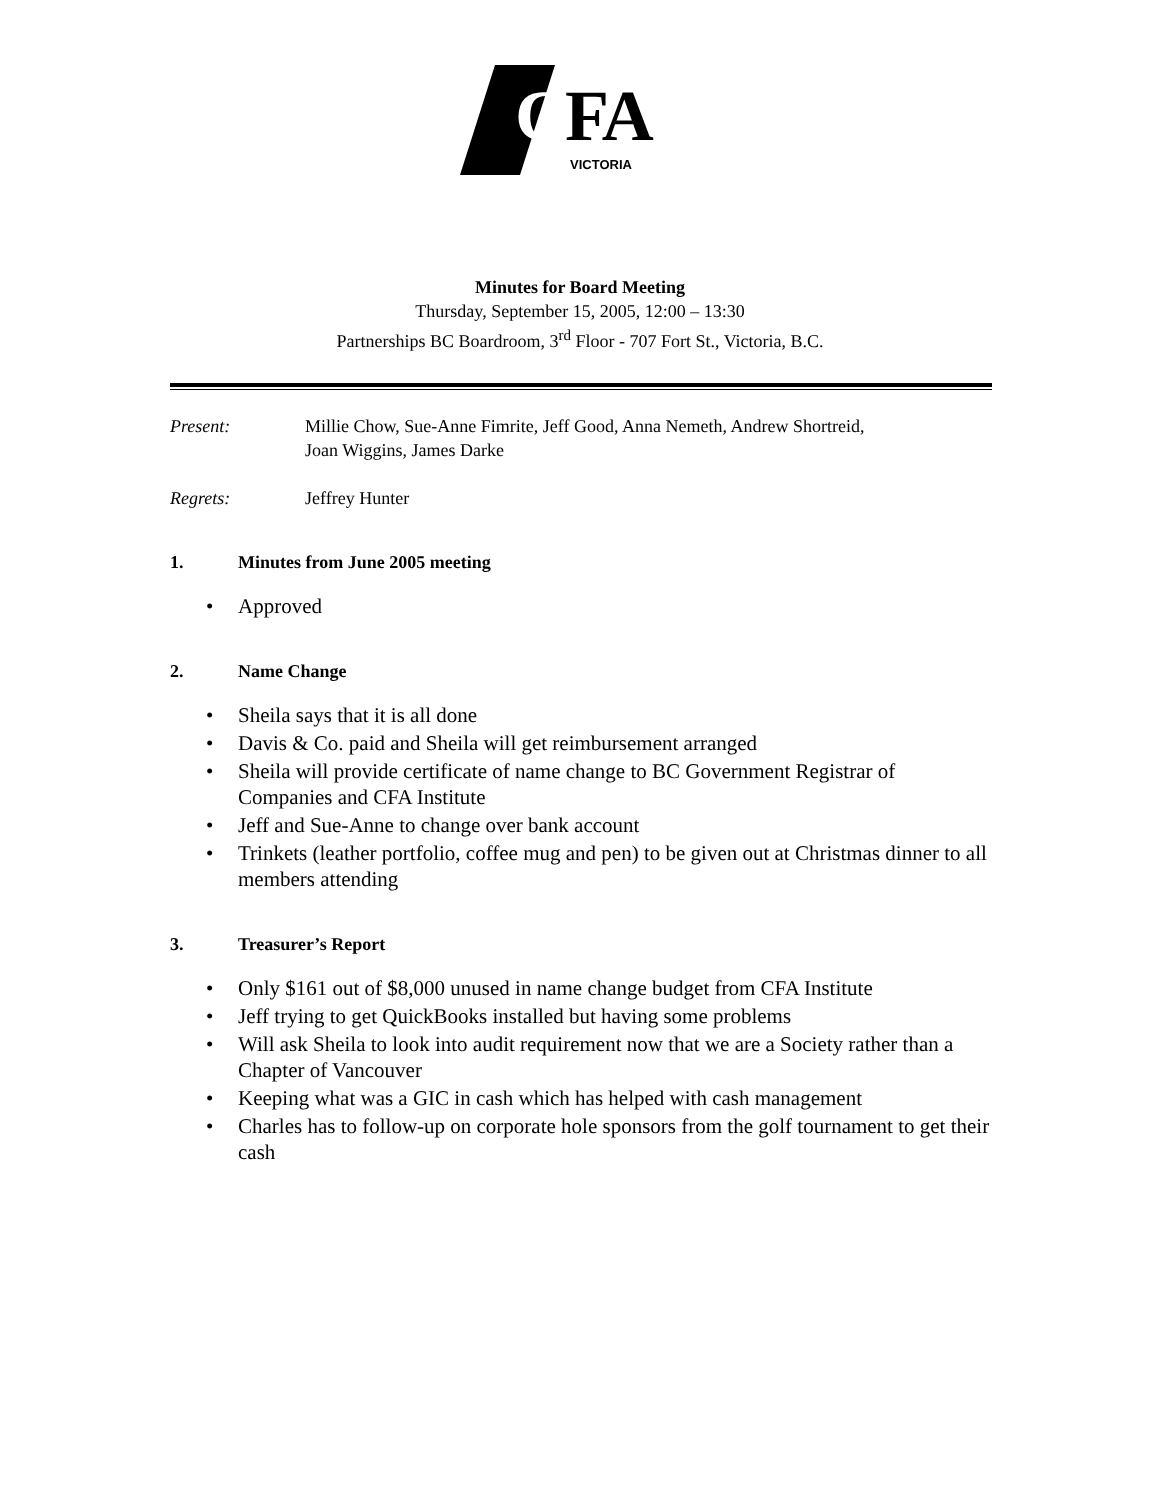CFA
VICTORIA
Minutes for Board Meeting
Thursday, September 15, 2005, 12:00 – 13:30
Partnerships BC Boardroom, 3<sup>rd</sup> Floor - 707 Fort St., Victoria, B.C.
Present: Millie Chow, Sue-Anne Fimrite, Jeff Good, Anna Nemeth, Andrew Shortreid,
Joan Wiggins, James Darke
Regrets: Jeffrey Hunter
1. Minutes from June 2005 meeting
• Approved
2. Name Change
• Sheila says that it is all done
• Davis & Co. paid and Sheila will get reimbursement arranged
• Sheila will provide certificate of name change to BC Government Registrar of Companies and CFA Institute
• Jeff and Sue-Anne to change over bank account
• Trinkets (leather portfolio, coffee mug and pen) to be given out at Christmas dinner to all members attending
3. Treasurer’s Report
• Only $161 out of $8,000 unused in name change budget from CFA Institute
• Jeff trying to get QuickBooks installed but having some problems
• Will ask Sheila to look into audit requirement now that we are a Society rather than a Chapter of Vancouver
• Keeping what was a GIC in cash which has helped with cash management
• Charles has to follow-up on corporate hole sponsors from the golf tournament to get their cash